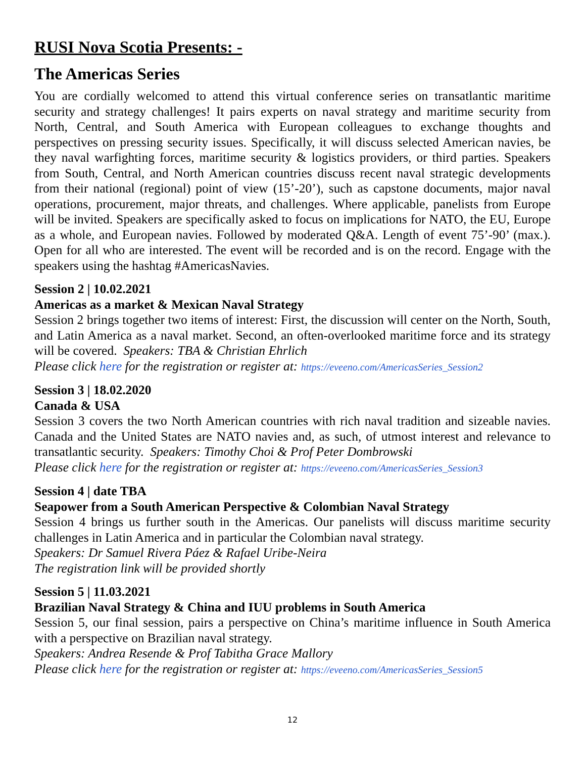RUSI Nova Scotia Presents: -
The Americas Series
You are cordially welcomed to attend this virtual conference series on transatlantic maritime security and strategy challenges! It pairs experts on naval strategy and maritime security from North, Central, and South America with European colleagues to exchange thoughts and perspectives on pressing security issues. Specifically, it will discuss selected American navies, be they naval warfighting forces, maritime security & logistics providers, or third parties. Speakers from South, Central, and North American countries discuss recent naval strategic developments from their national (regional) point of view (15’-20’), such as capstone documents, major naval operations, procurement, major threats, and challenges. Where applicable, panelists from Europe will be invited. Speakers are specifically asked to focus on implications for NATO, the EU, Europe as a whole, and European navies. Followed by moderated Q&A. Length of event 75’-90’ (max.). Open for all who are interested. The event will be recorded and is on the record. Engage with the speakers using the hashtag #AmericasNavies.
Session 2 | 10.02.2021
Americas as a market & Mexican Naval Strategy
Session 2 brings together two items of interest: First, the discussion will center on the North, South, and Latin America as a naval market. Second, an often-overlooked maritime force and its strategy will be covered. Speakers: TBA & Christian Ehrlich
Please click here for the registration or register at: https://eveeno.com/AmericasSeries_Session2
Session 3 | 18.02.2020
Canada & USA
Session 3 covers the two North American countries with rich naval tradition and sizeable navies. Canada and the United States are NATO navies and, as such, of utmost interest and relevance to transatlantic security. Speakers: Timothy Choi & Prof Peter Dombrowski
Please click here for the registration or register at: https://eveeno.com/AmericasSeries_Session3
Session 4 | date TBA
Seapower from a South American Perspective & Colombian Naval Strategy
Session 4 brings us further south in the Americas. Our panelists will discuss maritime security challenges in Latin America and in particular the Colombian naval strategy.
Speakers: Dr Samuel Rivera Páez & Rafael Uribe-Neira
The registration link will be provided shortly
Session 5 | 11.03.2021
Brazilian Naval Strategy & China and IUU problems in South America
Session 5, our final session, pairs a perspective on China’s maritime influence in South America with a perspective on Brazilian naval strategy.
Speakers: Andrea Resende & Prof Tabitha Grace Mallory
Please click here for the registration or register at: https://eveeno.com/AmericasSeries_Session5
12